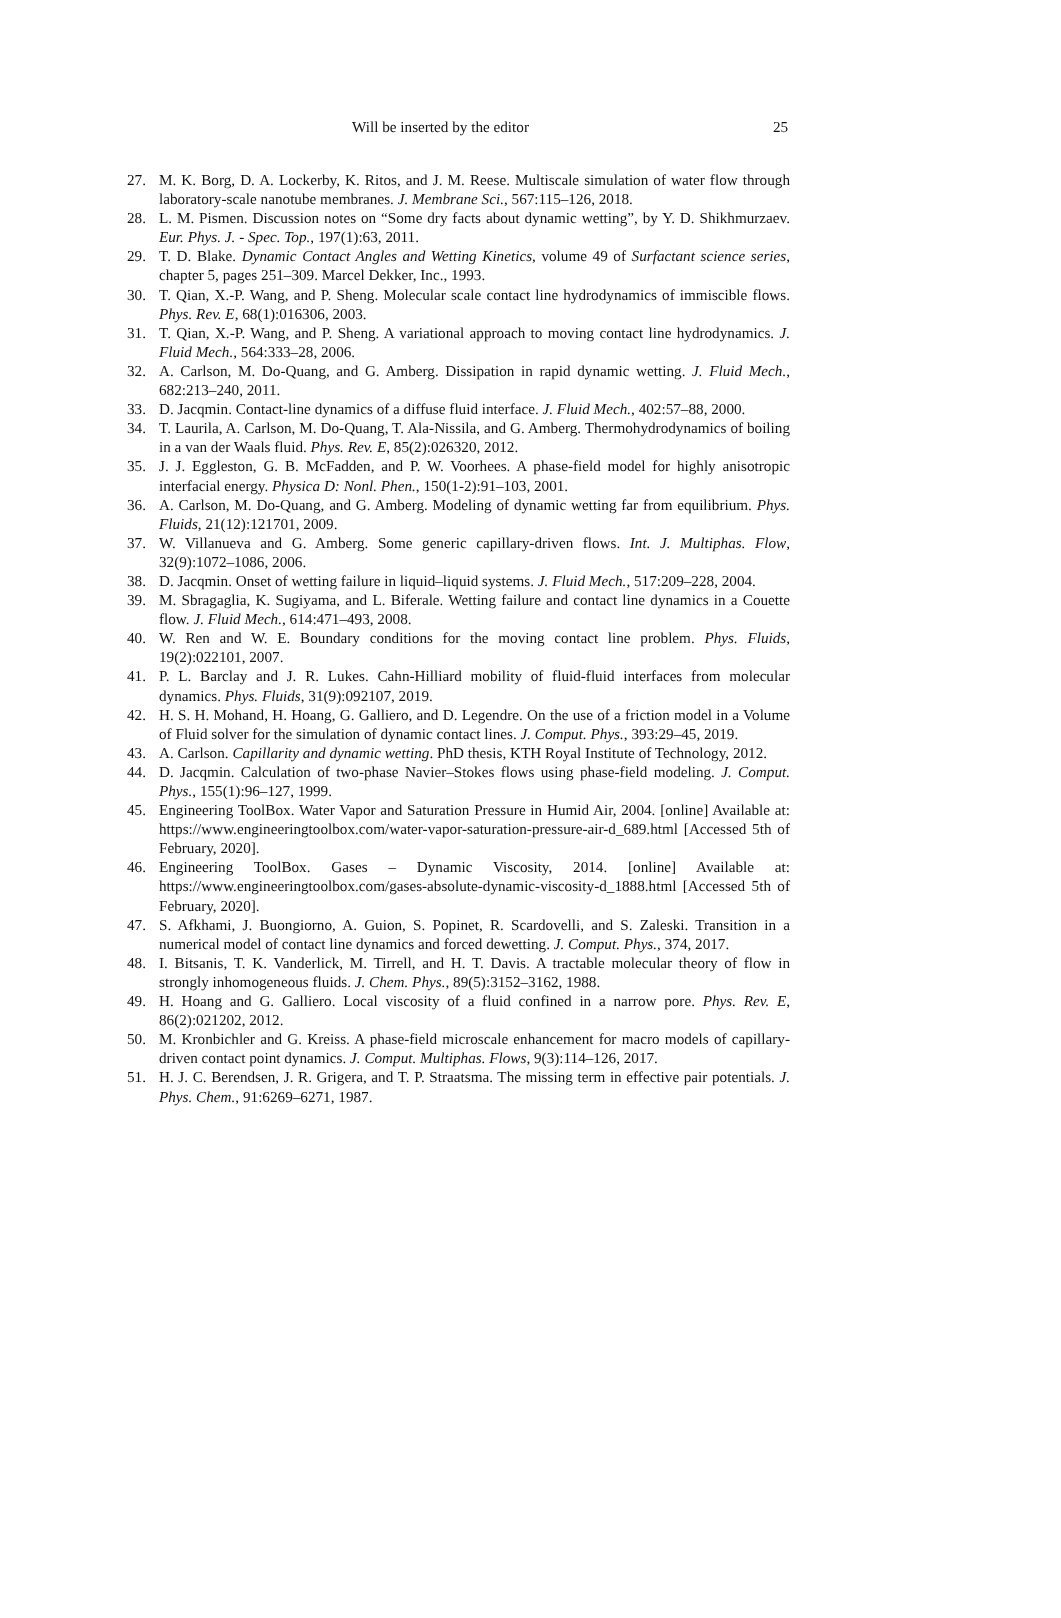Will be inserted by the editor 25
27. M. K. Borg, D. A. Lockerby, K. Ritos, and J. M. Reese. Multiscale simulation of water flow through laboratory-scale nanotube membranes. J. Membrane Sci., 567:115–126, 2018.
28. L. M. Pismen. Discussion notes on “Some dry facts about dynamic wetting”, by Y. D. Shikhmurzaev. Eur. Phys. J. - Spec. Top., 197(1):63, 2011.
29. T. D. Blake. Dynamic Contact Angles and Wetting Kinetics, volume 49 of Surfactant science series, chapter 5, pages 251–309. Marcel Dekker, Inc., 1993.
30. T. Qian, X.-P. Wang, and P. Sheng. Molecular scale contact line hydrodynamics of immiscible flows. Phys. Rev. E, 68(1):016306, 2003.
31. T. Qian, X.-P. Wang, and P. Sheng. A variational approach to moving contact line hydrodynamics. J. Fluid Mech., 564:333–28, 2006.
32. A. Carlson, M. Do-Quang, and G. Amberg. Dissipation in rapid dynamic wetting. J. Fluid Mech., 682:213–240, 2011.
33. D. Jacqmin. Contact-line dynamics of a diffuse fluid interface. J. Fluid Mech., 402:57–88, 2000.
34. T. Laurila, A. Carlson, M. Do-Quang, T. Ala-Nissila, and G. Amberg. Thermohydrodynamics of boiling in a van der Waals fluid. Phys. Rev. E, 85(2):026320, 2012.
35. J. J. Eggleston, G. B. McFadden, and P. W. Voorhees. A phase-field model for highly anisotropic interfacial energy. Physica D: Nonl. Phen., 150(1-2):91–103, 2001.
36. A. Carlson, M. Do-Quang, and G. Amberg. Modeling of dynamic wetting far from equilibrium. Phys. Fluids, 21(12):121701, 2009.
37. W. Villanueva and G. Amberg. Some generic capillary-driven flows. Int. J. Multiphas. Flow, 32(9):1072–1086, 2006.
38. D. Jacqmin. Onset of wetting failure in liquid–liquid systems. J. Fluid Mech., 517:209–228, 2004.
39. M. Sbragaglia, K. Sugiyama, and L. Biferale. Wetting failure and contact line dynamics in a Couette flow. J. Fluid Mech., 614:471–493, 2008.
40. W. Ren and W. E. Boundary conditions for the moving contact line problem. Phys. Fluids, 19(2):022101, 2007.
41. P. L. Barclay and J. R. Lukes. Cahn-Hilliard mobility of fluid-fluid interfaces from molecular dynamics. Phys. Fluids, 31(9):092107, 2019.
42. H. S. H. Mohand, H. Hoang, G. Galliero, and D. Legendre. On the use of a friction model in a Volume of Fluid solver for the simulation of dynamic contact lines. J. Comput. Phys., 393:29–45, 2019.
43. A. Carlson. Capillarity and dynamic wetting. PhD thesis, KTH Royal Institute of Technology, 2012.
44. D. Jacqmin. Calculation of two-phase Navier–Stokes flows using phase-field modeling. J. Comput. Phys., 155(1):96–127, 1999.
45. Engineering ToolBox. Water Vapor and Saturation Pressure in Humid Air, 2004. [online] Available at: https://www.engineeringtoolbox.com/water-vapor-saturation-pressure-air-d_689.html [Accessed 5th of February, 2020].
46. Engineering ToolBox. Gases – Dynamic Viscosity, 2014. [online] Available at: https://www.engineeringtoolbox.com/gases-absolute-dynamic-viscosity-d_1888.html [Accessed 5th of February, 2020].
47. S. Afkhami, J. Buongiorno, A. Guion, S. Popinet, R. Scardovelli, and S. Zaleski. Transition in a numerical model of contact line dynamics and forced dewetting. J. Comput. Phys., 374, 2017.
48. I. Bitsanis, T. K. Vanderlick, M. Tirrell, and H. T. Davis. A tractable molecular theory of flow in strongly inhomogeneous fluids. J. Chem. Phys., 89(5):3152–3162, 1988.
49. H. Hoang and G. Galliero. Local viscosity of a fluid confined in a narrow pore. Phys. Rev. E, 86(2):021202, 2012.
50. M. Kronbichler and G. Kreiss. A phase-field microscale enhancement for macro models of capillary-driven contact point dynamics. J. Comput. Multiphas. Flows, 9(3):114–126, 2017.
51. H. J. C. Berendsen, J. R. Grigera, and T. P. Straatsma. The missing term in effective pair potentials. J. Phys. Chem., 91:6269–6271, 1987.